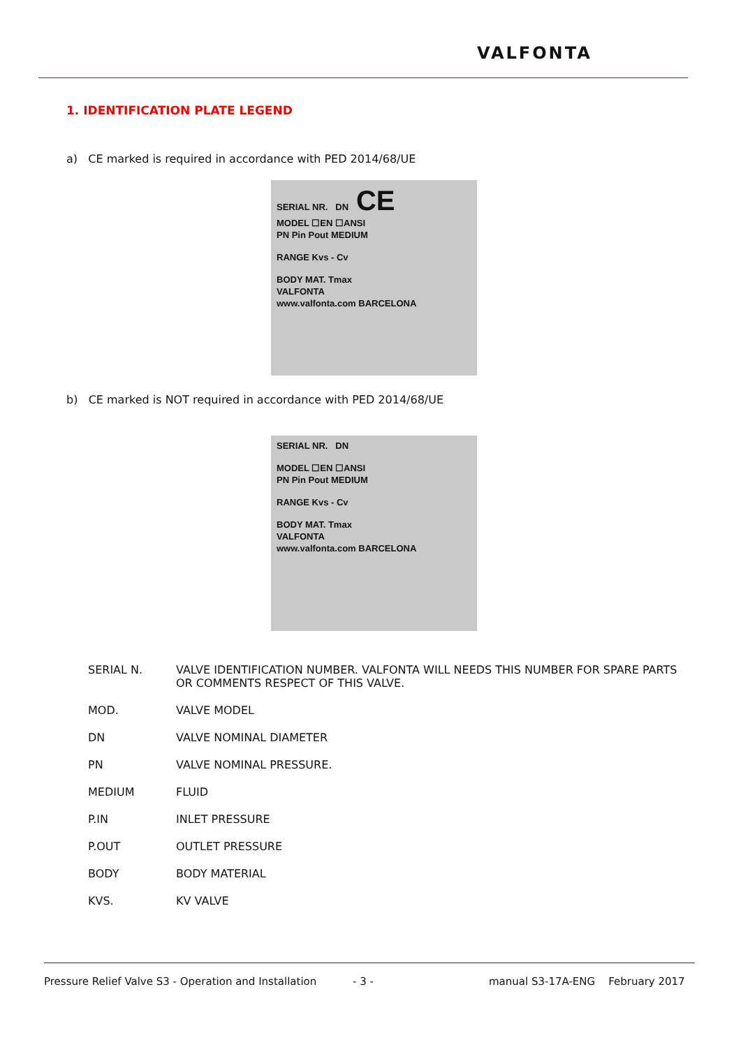VALFONTA
1. IDENTIFICATION PLATE LEGEND
a) CE marked is required in accordance with PED 2014/68/UE
SERIAL NR. DN CE
MODEL ☐EN ☐ANSI
PN Pin Pout MEDIUM
RANGE Kvs - Cv
BODY MAT. Tmax
VALFONTA
www.valfonta.com BARCELONA
b) CE marked is NOT required in accordance with PED 2014/68/UE
SERIAL NR. DN
MODEL ☐EN ☐ANSI
PN Pin Pout MEDIUM
RANGE Kvs - Cv
BODY MAT. Tmax
VALFONTA
www.valfonta.com BARCELONA
| SERIAL N. | VALVE IDENTIFICATION NUMBER. VALFONTA WILL NEEDS THIS NUMBER FOR SPARE PARTS OR COMMENTS RESPECT OF THIS VALVE. |
| MOD. | VALVE MODEL |
| DN | VALVE NOMINAL DIAMETER |
| PN | VALVE NOMINAL PRESSURE. |
| MEDIUM | FLUID |
| P.IN | INLET PRESSURE |
| P.OUT | OUTLET PRESSURE |
| BODY | BODY MATERIAL |
| KVS. | KV VALVE |
Pressure Relief Valve S3 - Operation and Installation
- 3 -
manual S3-17A-ENG February 2017